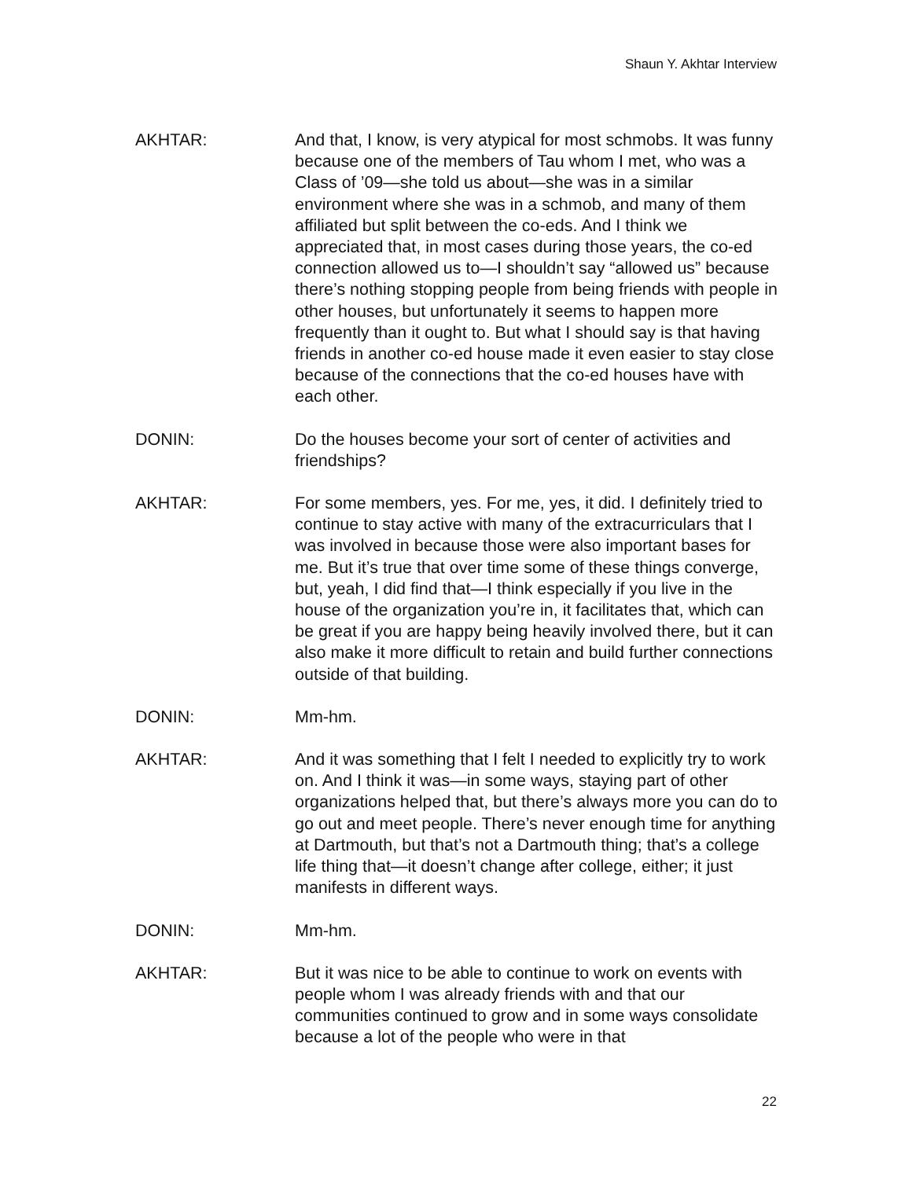Shaun Y. Akhtar Interview
AKHTAR: And that, I know, is very atypical for most schmobs. It was funny because one of the members of Tau whom I met, who was a Class of ’09—she told us about—she was in a similar environment where she was in a schmob, and many of them affiliated but split between the co-eds. And I think we appreciated that, in most cases during those years, the co-ed connection allowed us to—I shouldn’t say “allowed us” because there’s nothing stopping people from being friends with people in other houses, but unfortunately it seems to happen more frequently than it ought to. But what I should say is that having friends in another co-ed house made it even easier to stay close because of the connections that the co-ed houses have with each other.
DONIN: Do the houses become your sort of center of activities and friendships?
AKHTAR: For some members, yes. For me, yes, it did. I definitely tried to continue to stay active with many of the extracurriculars that I was involved in because those were also important bases for me. But it’s true that over time some of these things converge, but, yeah, I did find that—I think especially if you live in the house of the organization you’re in, it facilitates that, which can be great if you are happy being heavily involved there, but it can also make it more difficult to retain and build further connections outside of that building.
DONIN: Mm-hm.
AKHTAR: And it was something that I felt I needed to explicitly try to work on. And I think it was—in some ways, staying part of other organizations helped that, but there’s always more you can do to go out and meet people. There’s never enough time for anything at Dartmouth, but that’s not a Dartmouth thing; that’s a college life thing that—it doesn’t change after college, either; it just manifests in different ways.
DONIN: Mm-hm.
AKHTAR: But it was nice to be able to continue to work on events with people whom I was already friends with and that our communities continued to grow and in some ways consolidate because a lot of the people who were in that
22